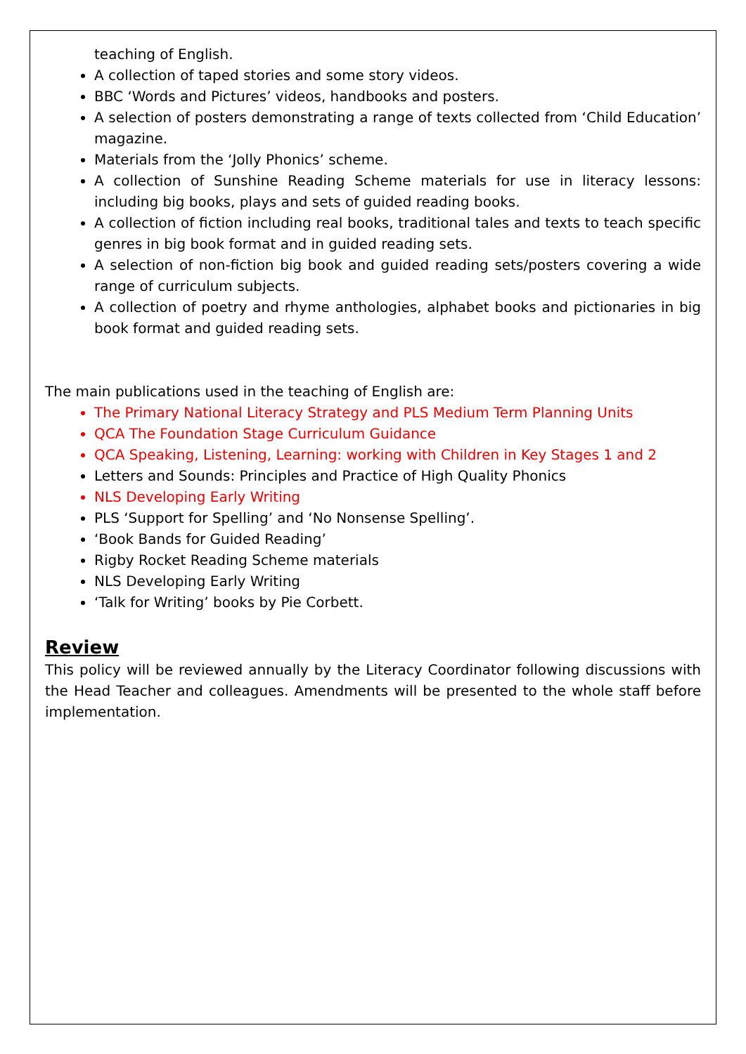teaching of English.
A collection of taped stories and some story videos.
BBC ‘Words and Pictures’ videos, handbooks and posters.
A selection of posters demonstrating a range of texts collected from ‘Child Education’ magazine.
Materials from the ‘Jolly Phonics’ scheme.
A collection of Sunshine Reading Scheme materials for use in literacy lessons: including big books, plays and sets of guided reading books.
A collection of fiction including real books, traditional tales and texts to teach specific genres in big book format and in guided reading sets.
A selection of non-fiction big book and guided reading sets/posters covering a wide range of curriculum subjects.
A collection of poetry and rhyme anthologies, alphabet books and pictionaries in big book format and guided reading sets.
The main publications used in the teaching of English are:
The Primary National Literacy Strategy and PLS Medium Term Planning Units
QCA The Foundation Stage Curriculum Guidance
QCA Speaking, Listening, Learning: working with Children in Key Stages 1 and 2
Letters and Sounds: Principles and Practice of High Quality Phonics
NLS Developing Early Writing
PLS ‘Support for Spelling’ and ‘No Nonsense Spelling’.
‘Book Bands for Guided Reading’
Rigby Rocket Reading Scheme materials
NLS Developing Early Writing
‘Talk for Writing’ books by Pie Corbett.
Review
This policy will be reviewed annually by the Literacy Coordinator following discussions with the Head Teacher and colleagues. Amendments will be presented to the whole staff before implementation.